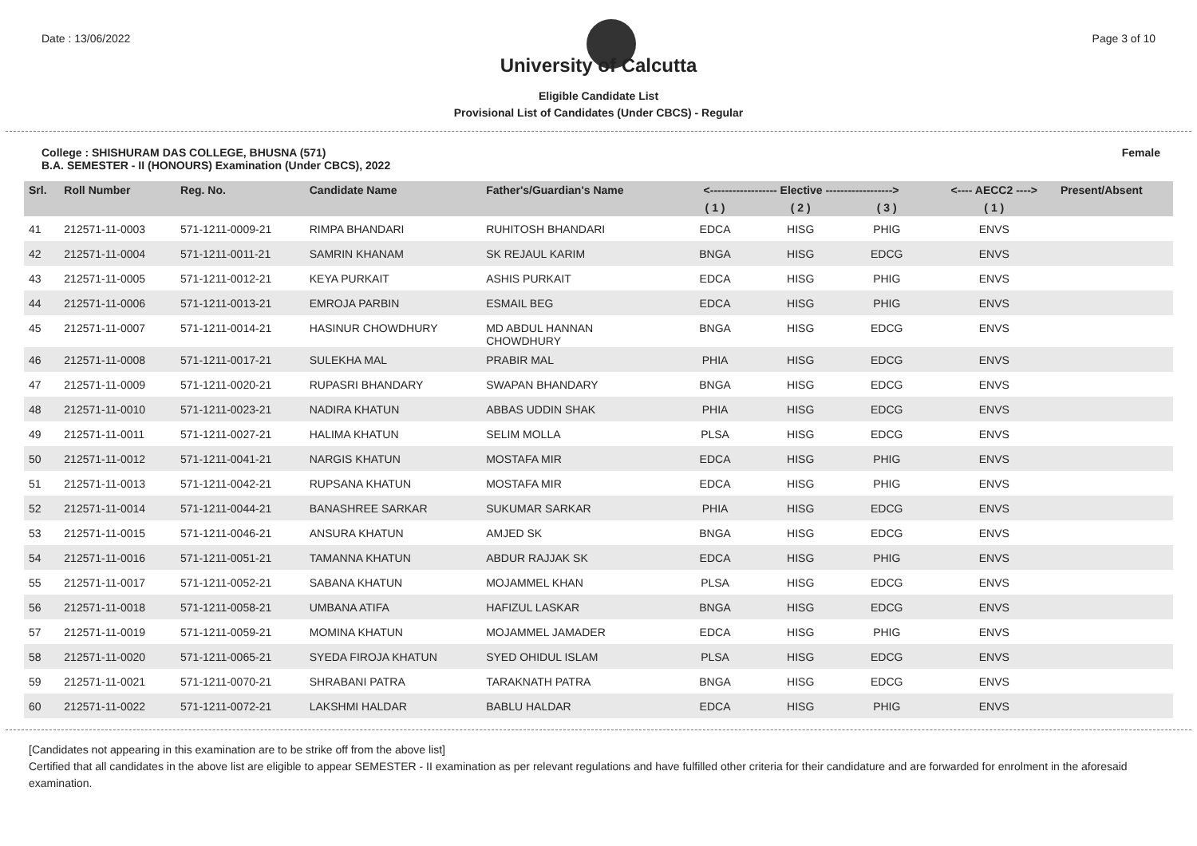Date : 13/06/2022 Page 3 of 10
University of Calcutta
Eligible Candidate List
Provisional List of Candidates (Under CBCS) - Regular
College : SHISHURAM DAS COLLEGE, BHUSNA (571)
B.A. SEMESTER - II (HONOURS) Examination (Under CBCS), 2022
Female
| Srl. | Roll Number | Reg. No. | Candidate Name | Father's/Guardian's Name | <------------------ Elective ------------------> | | | <---- AECC2 ----> | Present/Absent |
| --- | --- | --- | --- | --- | --- | --- | --- | --- | --- |
| | | | | | ( 1 ) | ( 2 ) | ( 3 ) | ( 1 ) | |
| 41 | 212571-11-0003 | 571-1211-0009-21 | RIMPA BHANDARI | RUHITOSH BHANDARI | EDCA | HISG | PHIG | ENVS | |
| 42 | 212571-11-0004 | 571-1211-0011-21 | SAMRIN KHANAM | SK REJAUL KARIM | BNGA | HISG | EDCG | ENVS | |
| 43 | 212571-11-0005 | 571-1211-0012-21 | KEYA PURKAIT | ASHIS PURKAIT | EDCA | HISG | PHIG | ENVS | |
| 44 | 212571-11-0006 | 571-1211-0013-21 | EMROJA PARBIN | ESMAIL BEG | EDCA | HISG | PHIG | ENVS | |
| 45 | 212571-11-0007 | 571-1211-0014-21 | HASINUR CHOWDHURY | MD ABDUL HANNAN CHOWDHURY | BNGA | HISG | EDCG | ENVS | |
| 46 | 212571-11-0008 | 571-1211-0017-21 | SULEKHA MAL | PRABIR MAL | PHIA | HISG | EDCG | ENVS | |
| 47 | 212571-11-0009 | 571-1211-0020-21 | RUPASRI BHANDARY | SWAPAN BHANDARY | BNGA | HISG | EDCG | ENVS | |
| 48 | 212571-11-0010 | 571-1211-0023-21 | NADIRA KHATUN | ABBAS UDDIN SHAK | PHIA | HISG | EDCG | ENVS | |
| 49 | 212571-11-0011 | 571-1211-0027-21 | HALIMA KHATUN | SELIM MOLLA | PLSA | HISG | EDCG | ENVS | |
| 50 | 212571-11-0012 | 571-1211-0041-21 | NARGIS KHATUN | MOSTAFA MIR | EDCA | HISG | PHIG | ENVS | |
| 51 | 212571-11-0013 | 571-1211-0042-21 | RUPSANA KHATUN | MOSTAFA MIR | EDCA | HISG | PHIG | ENVS | |
| 52 | 212571-11-0014 | 571-1211-0044-21 | BANASHREE SARKAR | SUKUMAR SARKAR | PHIA | HISG | EDCG | ENVS | |
| 53 | 212571-11-0015 | 571-1211-0046-21 | ANSURA KHATUN | AMJED SK | BNGA | HISG | EDCG | ENVS | |
| 54 | 212571-11-0016 | 571-1211-0051-21 | TAMANNA KHATUN | ABDUR RAJJAK SK | EDCA | HISG | PHIG | ENVS | |
| 55 | 212571-11-0017 | 571-1211-0052-21 | SABANA KHATUN | MOJAMMEL KHAN | PLSA | HISG | EDCG | ENVS | |
| 56 | 212571-11-0018 | 571-1211-0058-21 | UMBANA ATIFA | HAFIZUL LASKAR | BNGA | HISG | EDCG | ENVS | |
| 57 | 212571-11-0019 | 571-1211-0059-21 | MOMINA KHATUN | MOJAMMEL JAMADER | EDCA | HISG | PHIG | ENVS | |
| 58 | 212571-11-0020 | 571-1211-0065-21 | SYEDA FIROJA KHATUN | SYED OHIDUL ISLAM | PLSA | HISG | EDCG | ENVS | |
| 59 | 212571-11-0021 | 571-1211-0070-21 | SHRABANI PATRA | TARAKNATH PATRA | BNGA | HISG | EDCG | ENVS | |
| 60 | 212571-11-0022 | 571-1211-0072-21 | LAKSHMI HALDAR | BABLU HALDAR | EDCA | HISG | PHIG | ENVS | |
[Candidates not appearing in this examination are to be strike off from the above list]
Certified that all candidates in the above list are eligible to appear SEMESTER - II examination as per relevant regulations and have fulfilled other criteria for their candidature and are forwarded for enrolment in the aforesaid examination.